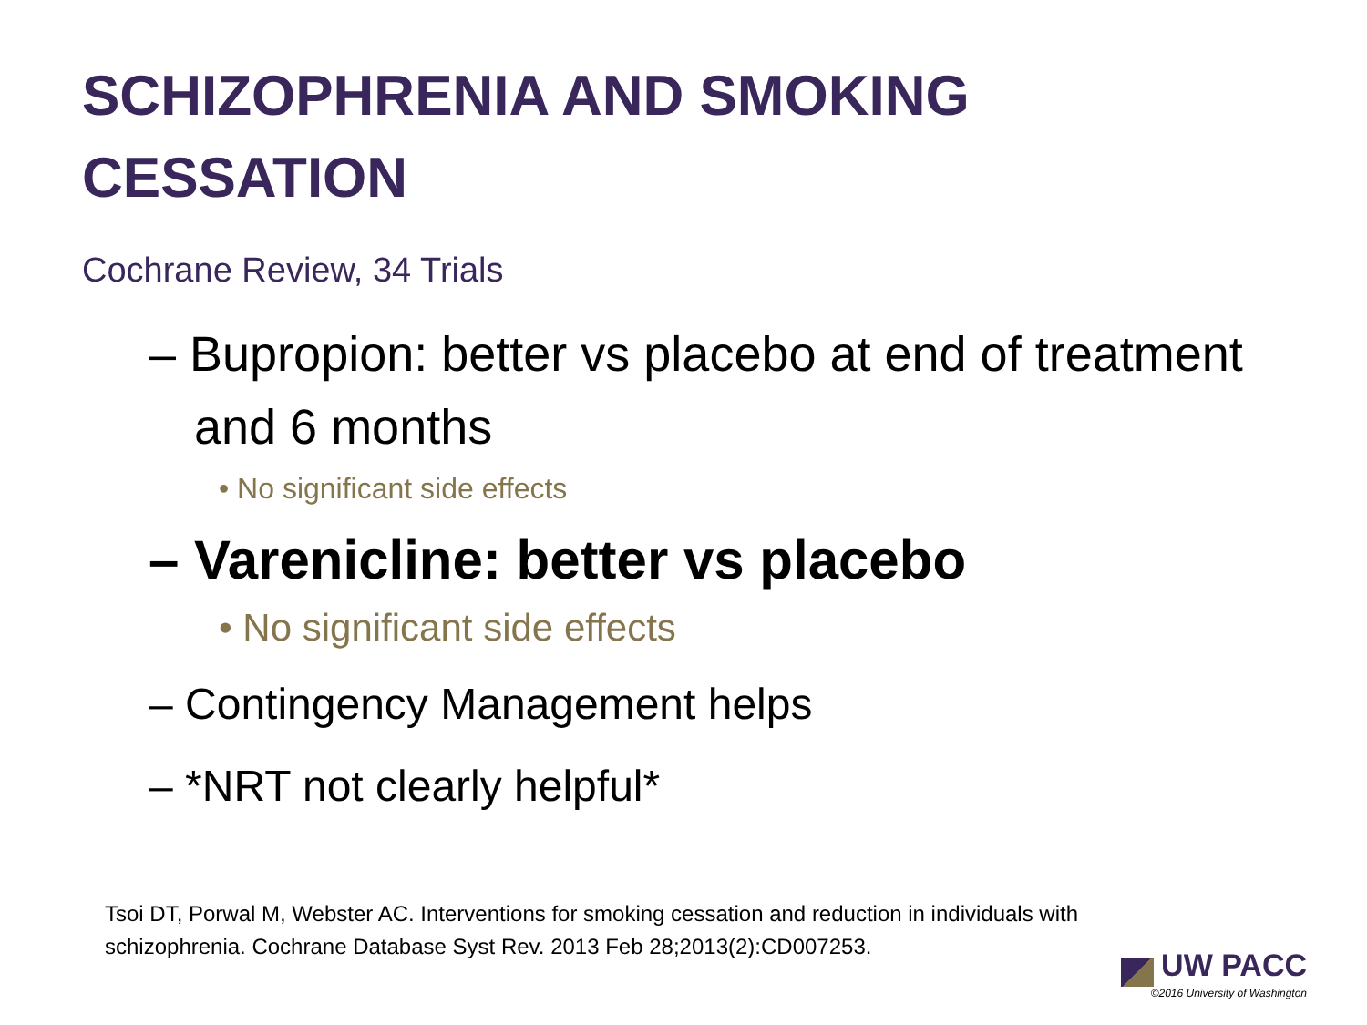SCHIZOPHRENIA AND SMOKING
CESSATION
Cochrane Review, 34 Trials
– Bupropion: better vs placebo at end of treatment and 6 months
• No significant side effects
– Varenicline: better vs placebo
• No significant side effects
– Contingency Management helps
– *NRT not clearly helpful*
Tsoi DT, Porwal M, Webster AC. Interventions for smoking cessation and reduction in individuals with schizophrenia. Cochrane Database Syst Rev. 2013 Feb 28;2013(2):CD007253.
UW PACC
©2016 University of Washington